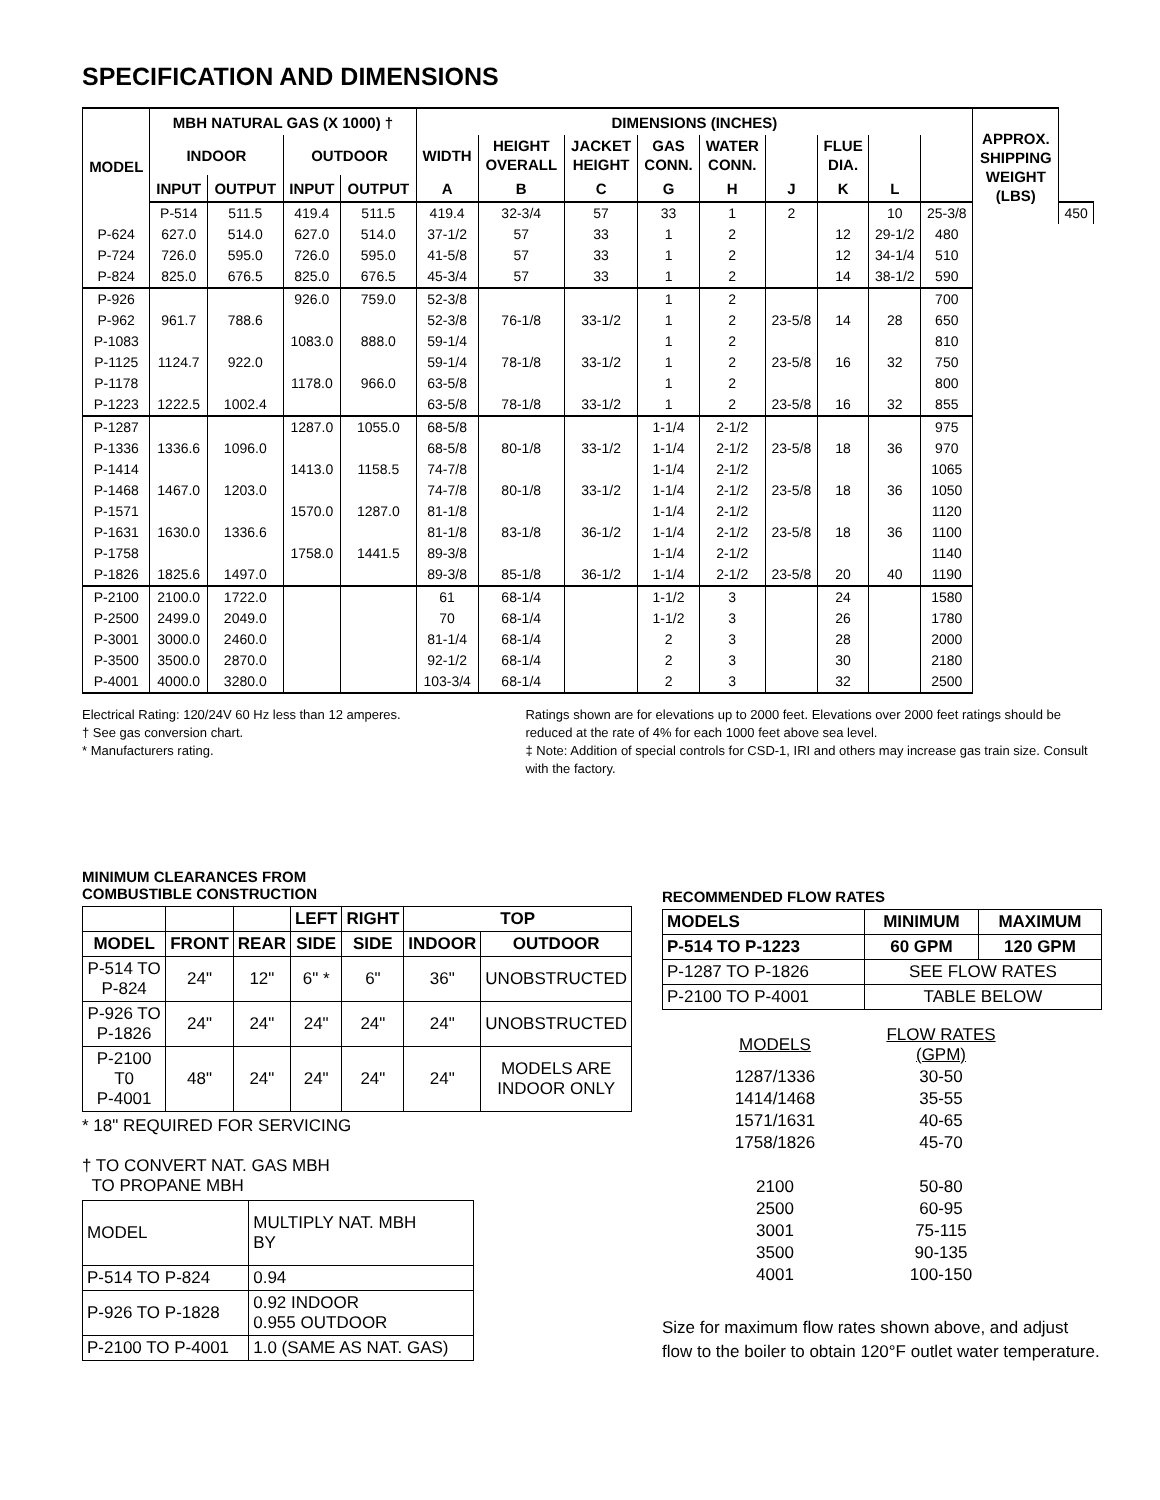SPECIFICATION AND DIMENSIONS
| MODEL | MBH NATURAL GAS (X 1000) † | | | | DIMENSIONS (INCHES) | | | | | | | | | APPROX. SHIPPING WEIGHT (LBS) | |
| --- | --- | --- | --- | --- | --- | --- | --- | --- | --- | --- | --- | --- | --- | --- | --- |
| | INDOOR | | OUTDOOR | | WIDTH | HEIGHT OVERALL | JACKET HEIGHT | GAS CONN. | WATER CONN. | | FLUE DIA. | | | | |
| | INPUT | OUTPUT | INPUT | OUTPUT | A | B | C | G | H | J | K | L | | | |
| | P-514 | 511.5 | 419.4 | 511.5 | 419.4 | 32-3/4 | 57 | 33 | 1 | 2 | | 10 | 25-3/8 | | 450 |
| P-624 | 627.0 | 514.0 | 627.0 | 514.0 | 37-1/2 | 57 | 33 | 1 | 2 | | 12 | 29-1/2 | 480 | | |
| P-724 | 726.0 | 595.0 | 726.0 | 595.0 | 41-5/8 | 57 | 33 | 1 | 2 | | 12 | 34-1/4 | 510 | | |
| P-824 | 825.0 | 676.5 | 825.0 | 676.5 | 45-3/4 | 57 | 33 | 1 | 2 | | 14 | 38-1/2 | 590 | | |
| P-926 | | | 926.0 | 759.0 | 52-3/8 | | | 1 | 2 | | | | 700 | | |
| P-962 | 961.7 | 788.6 | | | 52-3/8 | 76-1/8 | 33-1/2 | 1 | 2 | 23-5/8 | 14 | 28 | 650 | | |
| P-1083 | | | 1083.0 | 888.0 | 59-1/4 | | | 1 | 2 | | | | 810 | | |
| P-1125 | 1124.7 | 922.0 | | | 59-1/4 | 78-1/8 | 33-1/2 | 1 | 2 | 23-5/8 | 16 | 32 | 750 | | |
| P-1178 | | | 1178.0 | 966.0 | 63-5/8 | | | 1 | 2 | | | | 800 | | |
| P-1223 | 1222.5 | 1002.4 | | | 63-5/8 | 78-1/8 | 33-1/2 | 1 | 2 | 23-5/8 | 16 | 32 | 855 | | |
| P-1287 | | | 1287.0 | 1055.0 | 68-5/8 | | | 1-1/4 | 2-1/2 | | | | 975 | | |
| P-1336 | 1336.6 | 1096.0 | | | 68-5/8 | 80-1/8 | 33-1/2 | 1-1/4 | 2-1/2 | 23-5/8 | 18 | 36 | 970 | | |
| P-1414 | | | 1413.0 | 1158.5 | 74-7/8 | | | 1-1/4 | 2-1/2 | | | | 1065 | | |
| P-1468 | 1467.0 | 1203.0 | | | 74-7/8 | 80-1/8 | 33-1/2 | 1-1/4 | 2-1/2 | 23-5/8 | 18 | 36 | 1050 | | |
| P-1571 | | | 1570.0 | 1287.0 | 81-1/8 | | | 1-1/4 | 2-1/2 | | | | 1120 | | |
| P-1631 | 1630.0 | 1336.6 | | | 81-1/8 | 83-1/8 | 36-1/2 | 1-1/4 | 2-1/2 | 23-5/8 | 18 | 36 | 1100 | | |
| P-1758 | | | 1758.0 | 1441.5 | 89-3/8 | | | 1-1/4 | 2-1/2 | | | | 1140 | | |
| P-1826 | 1825.6 | 1497.0 | | | 89-3/8 | 85-1/8 | 36-1/2 | 1-1/4 | 2-1/2 | 23-5/8 | 20 | 40 | 1190 | | |
| P-2100 | 2100.0 | 1722.0 | | | 61 | 68-1/4 | | 1-1/2 | 3 | | 24 | | 1580 | | |
| P-2500 | 2499.0 | 2049.0 | | | 70 | 68-1/4 | | 1-1/2 | 3 | | 26 | | 1780 | | |
| P-3001 | 3000.0 | 2460.0 | | | 81-1/4 | 68-1/4 | | 2 | 3 | | 28 | | 2000 | | |
| P-3500 | 3500.0 | 2870.0 | | | 92-1/2 | 68-1/4 | | 2 | 3 | | 30 | | 2180 | | |
| P-4001 | 4000.0 | 3280.0 | | | 103-3/4 | 68-1/4 | | 2 | 3 | | 32 | | 2500 | | |
Electrical Rating: 120/24V 60 Hz less than 12 amperes.
† See gas conversion chart.
* Manufacturers rating.
Ratings shown are for elevations up to 2000 feet. Elevations over 2000 feet ratings should be reduced at the rate of 4% for each 1000 feet above sea level.
‡ Note: Addition of special controls for CSD-1, IRI and others may increase gas train size. Consult with the factory.
MINIMUM CLEARANCES FROM
COMBUSTIBLE CONSTRUCTION
| | | | LEFT | RIGHT | TOP | |
| --- | --- | --- | --- | --- | --- | --- |
| MODEL | FRONT | REAR | SIDE | SIDE | INDOOR | OUTDOOR |
| P-514 TO P-824 | 24" | 12" | 6" * | 6" | 36" | UNOBSTRUCTED |
| P-926 TO P-1826 | 24" | 24" | 24" | 24" | 24" | UNOBSTRUCTED |
| P-2100 T0 P-4001 | 48" | 24" | 24" | 24" | 24" | MODELS ARE INDOOR ONLY |
* 18" REQUIRED FOR SERVICING
† TO CONVERT NAT. GAS MBH
TO PROPANE MBH
| MODEL | MULTIPLY NAT. MBH BY |
| P-514 TO P-824 | 0.94 |
| P-926 TO P-1828 | 0.92 INDOOR 0.955 OUTDOOR |
| P-2100 TO P-4001 | 1.0 (SAME AS NAT. GAS) |
RECOMMENDED FLOW RATES
| MODELS | MINIMUM | MAXIMUM |
| --- | --- | --- |
| P-514 TO P-1223 | 60 GPM | 120 GPM |
| P-1287 TO P-1826 | SEE FLOW RATES | |
| P-2100 TO P-4001 | TABLE BELOW | |
| MODELS | FLOW RATES (GPM) |
| 1287/1336 | 30-50 |
| 1414/1468 | 35-55 |
| 1571/1631 | 40-65 |
| 1758/1826 | 45-70 |
| 2100 | 50-80 |
| 2500 | 60-95 |
| 3001 | 75-115 |
| 3500 | 90-135 |
| 4001 | 100-150 |
Size for maximum flow rates shown above, and adjust flow to the boiler to obtain 120°F outlet water temperature.